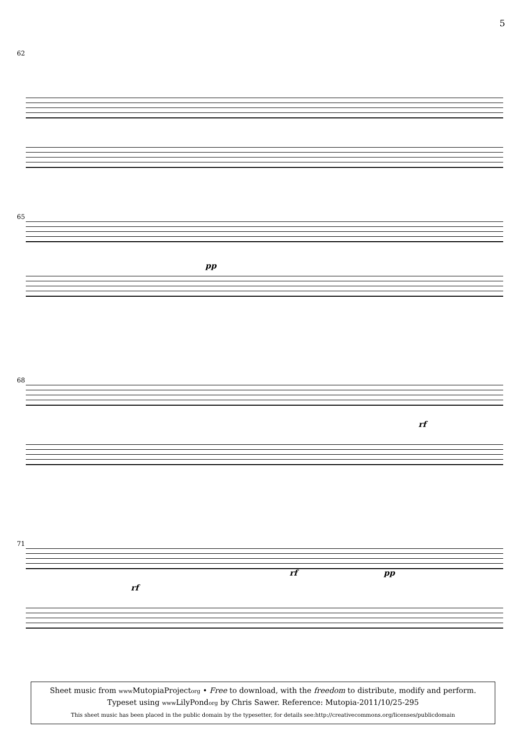5
62
65
pp
68
rf
71
rf
rf pp
Sheet music from www MutopiaProjectorg • Free to download, with the freedom to distribute, modify and perform.
Typeset using www LilyPondorg by Chris Sawer. Reference: Mutopia-2011/10/25-295
This sheet music has been placed in the public domain by the typesetter, for details see:http://creativecommons.org/licenses/publicdomain